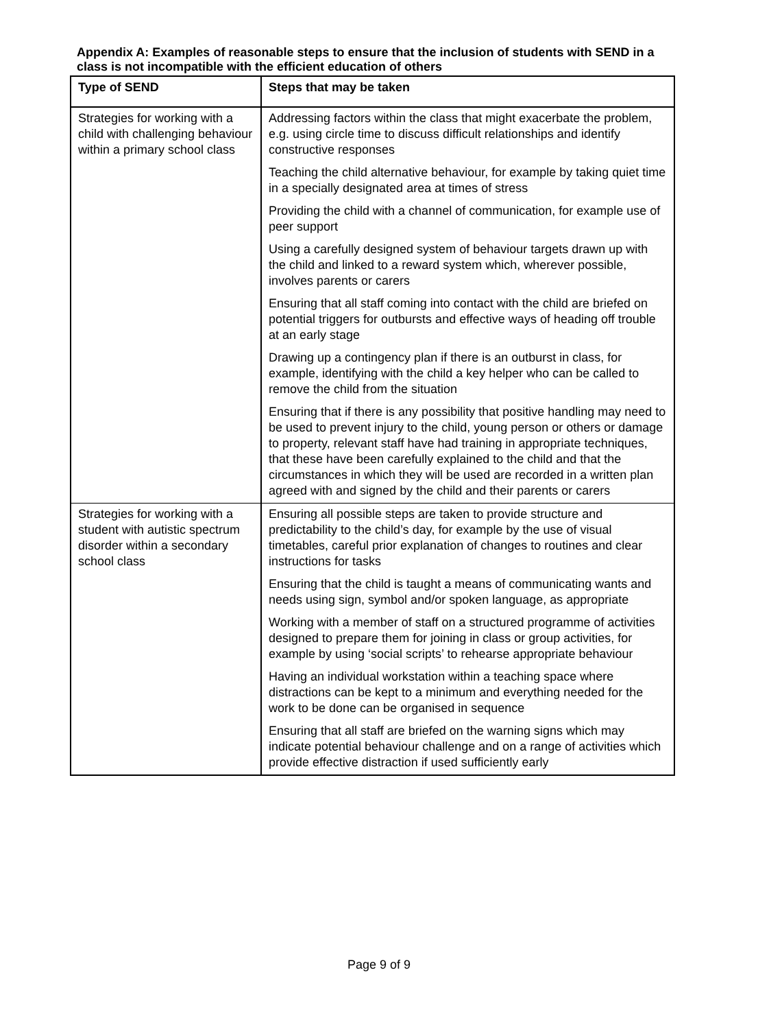Appendix A: Examples of reasonable steps to ensure that the inclusion of students with SEND in a class is not incompatible with the efficient education of others
| Type of SEND | Steps that may be taken |
| --- | --- |
| Strategies for working with a child with challenging behaviour within a primary school class | Addressing factors within the class that might exacerbate the problem, e.g. using circle time to discuss difficult relationships and identify constructive responses |
| | Teaching the child alternative behaviour, for example by taking quiet time in a specially designated area at times of stress |
| | Providing the child with a channel of communication, for example use of peer support |
| | Using a carefully designed system of behaviour targets drawn up with the child and linked to a reward system which, wherever possible, involves parents or carers |
| | Ensuring that all staff coming into contact with the child are briefed on potential triggers for outbursts and effective ways of heading off trouble at an early stage |
| | Drawing up a contingency plan if there is an outburst in class, for example, identifying with the child a key helper who can be called to remove the child from the situation |
| | Ensuring that if there is any possibility that positive handling may need to be used to prevent injury to the child, young person or others or damage to property, relevant staff have had training in appropriate techniques, that these have been carefully explained to the child and that the circumstances in which they will be used are recorded in a written plan agreed with and signed by the child and their parents or carers |
| Strategies for working with a student with autistic spectrum disorder within a secondary school class | Ensuring all possible steps are taken to provide structure and predictability to the child’s day, for example by the use of visual timetables, careful prior explanation of changes to routines and clear instructions for tasks |
| | Ensuring that the child is taught a means of communicating wants and needs using sign, symbol and/or spoken language, as appropriate |
| | Working with a member of staff on a structured programme of activities designed to prepare them for joining in class or group activities, for example by using ‘social scripts’ to rehearse appropriate behaviour |
| | Having an individual workstation within a teaching space where distractions can be kept to a minimum and everything needed for the work to be done can be organised in sequence |
| | Ensuring that all staff are briefed on the warning signs which may indicate potential behaviour challenge and on a range of activities which provide effective distraction if used sufficiently early |
Page 9 of 9